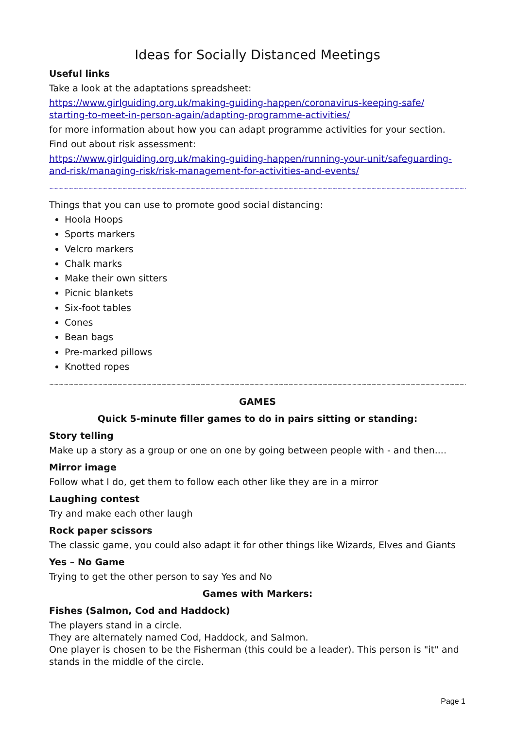Ideas for Socially Distanced Meetings
Useful links
Take a look at the adaptations spreadsheet:
https://www.girlguiding.org.uk/making-guiding-happen/coronavirus-keeping-safe/ starting-to-meet-in-person-again/adapting-programme-activities/
for more information about how you can adapt programme activities for your section.
Find out about risk assessment:
https://www.girlguiding.org.uk/making-guiding-happen/running-your-unit/safeguarding-and-risk/managing-risk/risk-management-for-activities-and-events/
~~~~~~~~~~~~~~~~~~~~~~~~~~~~~~~~~~~~~~~~~~~~~~~~~~~~~~~~~~~~~~~~~~~~~~~~~~~~~~~~~~~~~~~~~~~~~~~~~~~
Things that you can use to promote good social distancing:
Hoola Hoops
Sports markers
Velcro markers
Chalk marks
Make their own sitters
Picnic blankets
Six-foot tables
Cones
Bean bags
Pre-marked pillows
Knotted ropes
~~~~~~~~~~~~~~~~~~~~~~~~~~~~~~~~~~~~~~~~~~~~~~~~~~~~~~~~~~~~~~~~~~~~~~~~~~~~~~~~~~~~~~~~~~~~~~~~~~~
GAMES
Quick 5-minute filler games to do in pairs sitting or standing:
Story telling
Make up a story as a group or one on one by going between people with - and then....
Mirror image
Follow what I do, get them to follow each other like they are in a mirror
Laughing contest
Try and make each other laugh
Rock paper scissors
The classic game, you could also adapt it for other things like Wizards, Elves and Giants
Yes – No Game
Trying to get the other person to say Yes and No
Games with Markers:
Fishes (Salmon, Cod and Haddock)
The players stand in a circle.
They are alternately named Cod, Haddock, and Salmon.
One player is chosen to be the Fisherman (this could be a leader). This person is "it" and stands in the middle of the circle.
Page 1